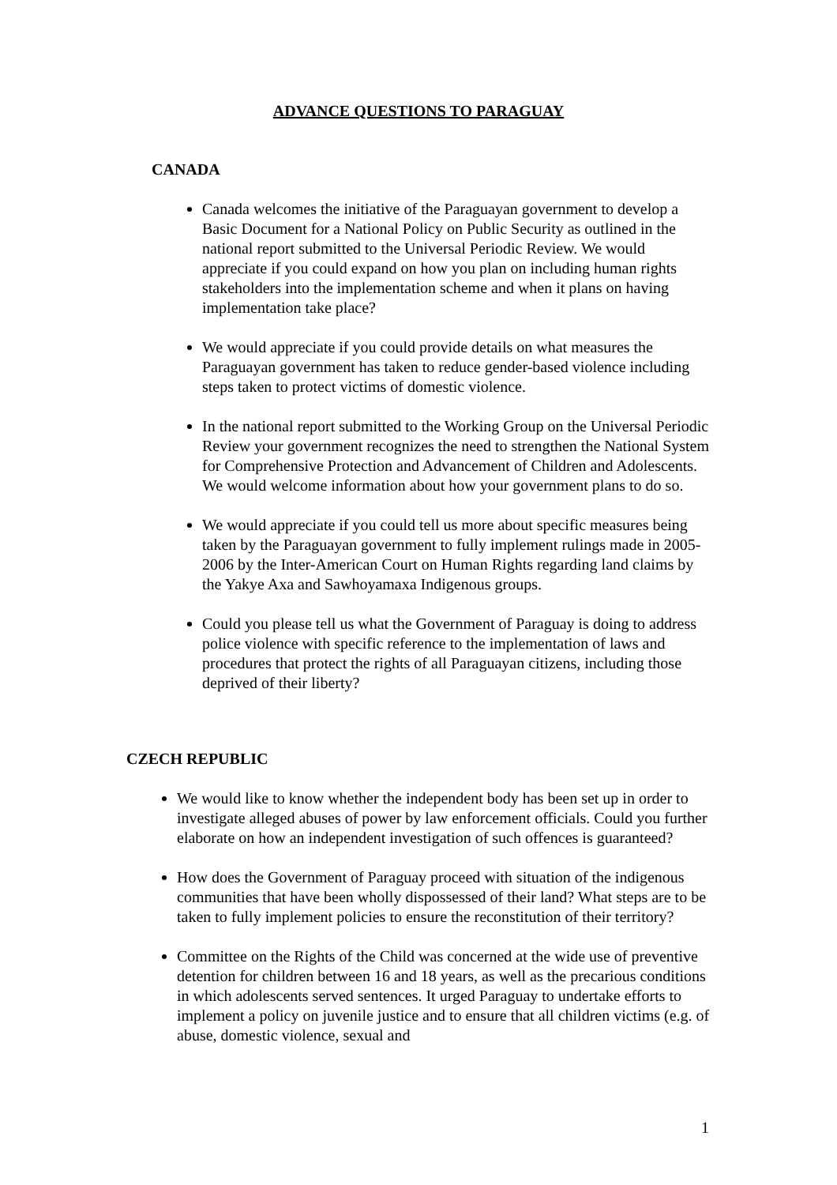ADVANCE QUESTIONS TO PARAGUAY
CANADA
Canada welcomes the initiative of the Paraguayan government to develop a Basic Document for a National Policy on Public Security as outlined in the national report submitted to the Universal Periodic Review. We would appreciate if you could expand on how you plan on including human rights stakeholders into the implementation scheme and when it plans on having implementation take place?
We would appreciate if you could provide details on what measures the Paraguayan government has taken to reduce gender-based violence including steps taken to protect victims of domestic violence.
In the national report submitted to the Working Group on the Universal Periodic Review your government recognizes the need to strengthen the National System for Comprehensive Protection and Advancement of Children and Adolescents. We would welcome information about how your government plans to do so.
We would appreciate if you could tell us more about specific measures being taken by the Paraguayan government to fully implement rulings made in 2005-2006 by the Inter-American Court on Human Rights regarding land claims by the Yakye Axa and Sawhoyamaxa Indigenous groups.
Could you please tell us what the Government of Paraguay is doing to address police violence with specific reference to the implementation of laws and procedures that protect the rights of all Paraguayan citizens, including those deprived of their liberty?
CZECH REPUBLIC
We would like to know whether the independent body has been set up in order to investigate alleged abuses of power by law enforcement officials. Could you further elaborate on how an independent investigation of such offences is guaranteed?
How does the Government of Paraguay proceed with situation of the indigenous communities that have been wholly dispossessed of their land? What steps are to be taken to fully implement policies to ensure the reconstitution of their territory?
Committee on the Rights of the Child was concerned at the wide use of preventive detention for children between 16 and 18 years, as well as the precarious conditions in which adolescents served sentences. It urged Paraguay to undertake efforts to implement a policy on juvenile justice and to ensure that all children victims (e.g. of abuse, domestic violence, sexual and
1